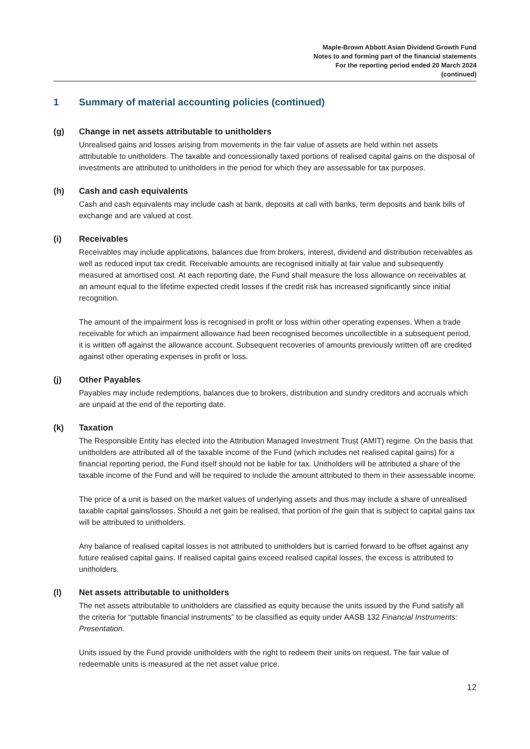Maple-Brown Abbott Asian Dividend Growth Fund
Notes to and forming part of the financial statements
For the reporting period ended 20 March 2024
(continued)
1 Summary of material accounting policies (continued)
(g) Change in net assets attributable to unitholders
Unrealised gains and losses arising from movements in the fair value of assets are held within net assets attributable to unitholders. The taxable and concessionally taxed portions of realised capital gains on the disposal of investments are attributed to unitholders in the period for which they are assessable for tax purposes.
(h) Cash and cash equivalents
Cash and cash equivalents may include cash at bank, deposits at call with banks, term deposits and bank bills of exchange and are valued at cost.
(i) Receivables
Receivables may include applications, balances due from brokers, interest, dividend and distribution receivables as well as reduced input tax credit. Receivable amounts are recognised initially at fair value and subsequently measured at amortised cost. At each reporting date, the Fund shall measure the loss allowance on receivables at an amount equal to the lifetime expected credit losses if the credit risk has increased significantly since initial recognition.
The amount of the impairment loss is recognised in profit or loss within other operating expenses. When a trade receivable for which an impairment allowance had been recognised becomes uncollectible in a subsequent period, it is written off against the allowance account. Subsequent recoveries of amounts previously written off are credited against other operating expenses in profit or loss.
(j) Other Payables
Payables may include redemptions, balances due to brokers, distribution and sundry creditors and accruals which are unpaid at the end of the reporting date.
(k) Taxation
The Responsible Entity has elected into the Attribution Managed Investment Trust (AMIT) regime. On the basis that unitholders are attributed all of the taxable income of the Fund (which includes net realised capital gains) for a financial reporting period, the Fund itself should not be liable for tax. Unitholders will be attributed a share of the taxable income of the Fund and will be required to include the amount attributed to them in their assessable income.
The price of a unit is based on the market values of underlying assets and thus may include a share of unrealised taxable capital gains/losses. Should a net gain be realised, that portion of the gain that is subject to capital gains tax will be attributed to unitholders.
Any balance of realised capital losses is not attributed to unitholders but is carried forward to be offset against any future realised capital gains. If realised capital gains exceed realised capital losses, the excess is attributed to unitholders.
(l) Net assets attributable to unitholders
The net assets attributable to unitholders are classified as equity because the units issued by the Fund satisfy all the criteria for “puttable financial instruments” to be classified as equity under AASB 132 Financial Instruments: Presentation.
Units issued by the Fund provide unitholders with the right to redeem their units on request. The fair value of redeemable units is measured at the net asset value price.
12